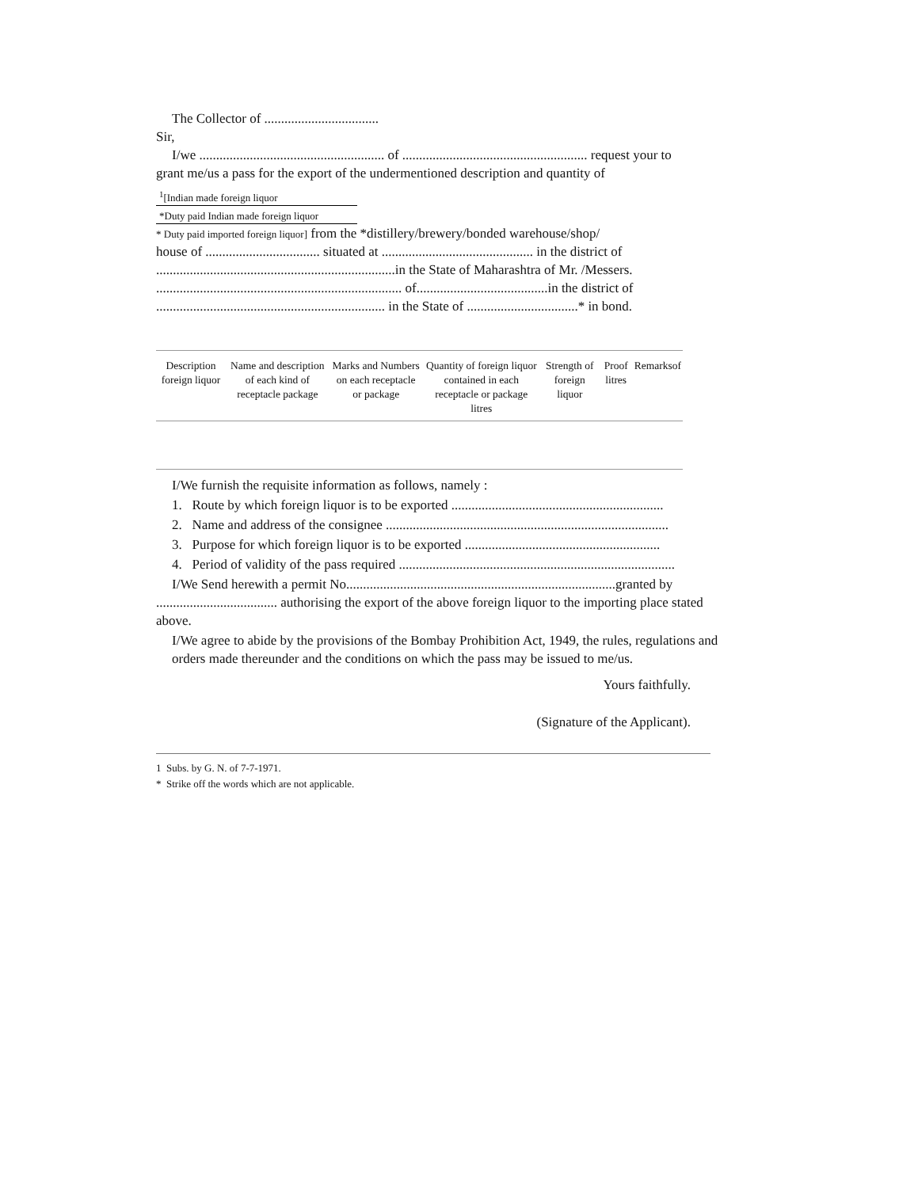The Collector of ..................................
Sir,
I/we ....................................................... of ....................................................... request your to
grant me/us a pass for the export of the undermentioned description and quantity of
<sup>1</sup> [Indian made foreign liquor
*Duty paid Indian made foreign liquor
* Duty paid imported foreign liquor] from the *distillery/brewery/bonded warehouse/shop/
house of .................................. situated at ............................................. in the district of
.......................................................................in the State of Maharashtra of Mr. /Messers.
......................................................................... of.......................................in the district of
.................................................................... in the State of .................................* in bond.
| Description foreign liquor | Name and description of each kind of receptacle package | Marks and Numbers on each receptacle or package | Quantity of foreign liquor contained in each receptacle or package litres | Strength of foreign liquor | Proof litres | Remarksof |
| --- | --- | --- | --- | --- | --- | --- |
I/We furnish the requisite information as follows, namely :
1. Route by which foreign liquor is to be exported ...............................................................
2. Name and address of the consignee ....................................................................................
3. Purpose for which foreign liquor is to be exported ..........................................................
4. Period of validity of the pass required ..................................................................................
I/We Send herewith a permit No................................................................................granted by
.................................... authorising the export of the above foreign liquor to the importing place stated above.
I/We agree to abide by the provisions of the Bombay Prohibition Act, 1949, the rules, regulations and orders made thereunder and the conditions on which the pass may be issued to me/us.
Yours faithfully.
(Signature of the Applicant).
1 Subs. by G. N. of 7-7-1971.
* Strike off the words which are not applicable.